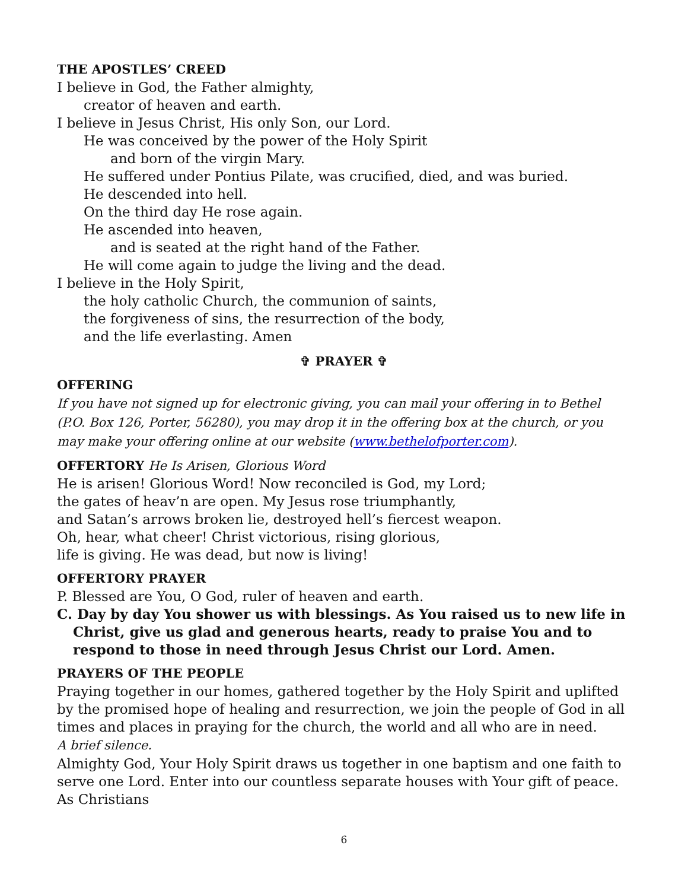THE APOSTLES’ CREED
I believe in God, the Father almighty,
creator of heaven and earth.
I believe in Jesus Christ, His only Son, our Lord.
He was conceived by the power of the Holy Spirit
and born of the virgin Mary.
He suffered under Pontius Pilate, was crucified, died, and was buried.
He descended into hell.
On the third day He rose again.
He ascended into heaven,
and is seated at the right hand of the Father.
He will come again to judge the living and the dead.
I believe in the Holy Spirit,
the holy catholic Church, the communion of saints,
the forgiveness of sins, the resurrection of the body,
and the life everlasting. Amen
✞ PRAYER ✞
OFFERING
If you have not signed up for electronic giving, you can mail your offering in to Bethel (P.O. Box 126, Porter, 56280), you may drop it in the offering box at the church, or you may make your offering online at our website (www.bethelofporter.com).
OFFERTORY He Is Arisen, Glorious Word
He is arisen! Glorious Word! Now reconciled is God, my Lord;
the gates of heav’n are open. My Jesus rose triumphantly,
and Satan’s arrows broken lie, destroyed hell’s fiercest weapon.
Oh, hear, what cheer! Christ victorious, rising glorious,
life is giving. He was dead, but now is living!
OFFERTORY PRAYER
P. Blessed are You, O God, ruler of heaven and earth.
C. Day by day You shower us with blessings. As You raised us to new life in Christ, give us glad and generous hearts, ready to praise You and to respond to those in need through Jesus Christ our Lord. Amen.
PRAYERS OF THE PEOPLE
Praying together in our homes, gathered together by the Holy Spirit and uplifted by the promised hope of healing and resurrection, we join the people of God in all times and places in praying for the church, the world and all who are in need.
A brief silence.
Almighty God, Your Holy Spirit draws us together in one baptism and one faith to serve one Lord. Enter into our countless separate houses with Your gift of peace. As Christians
6